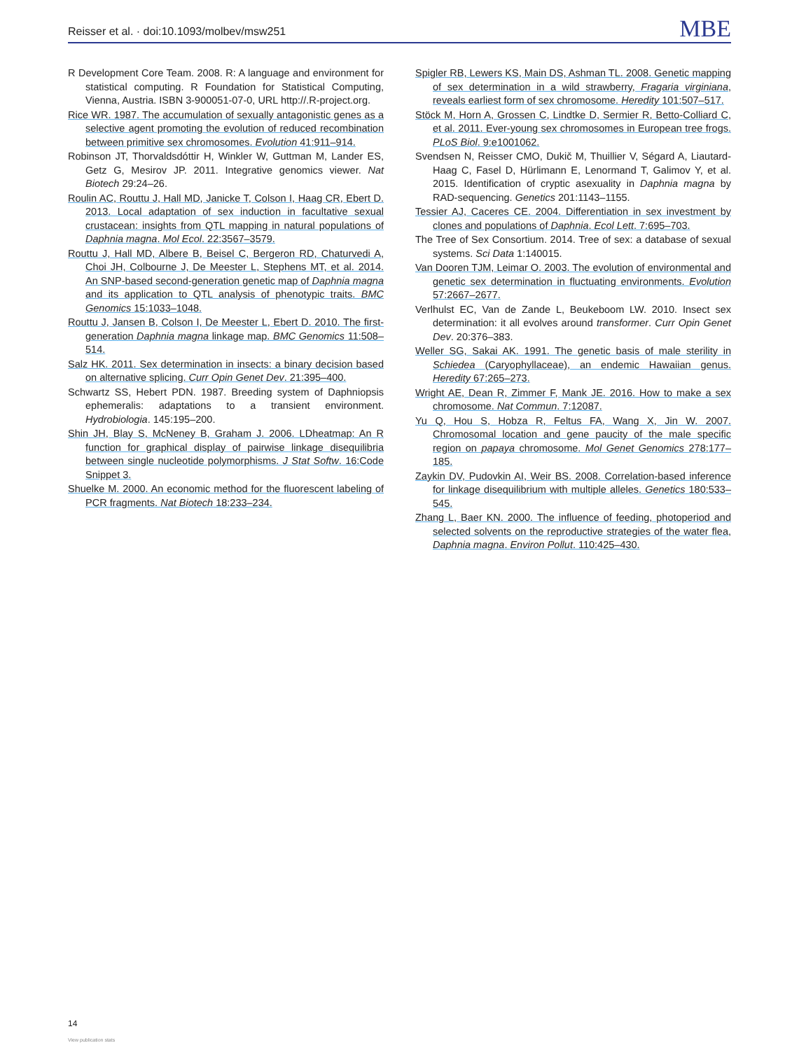Reisser et al. · doi:10.1093/molbev/msw251
MBE
R Development Core Team. 2008. R: A language and environment for statistical computing. R Foundation for Statistical Computing, Vienna, Austria. ISBN 3-900051-07-0, URL http://.R-project.org.
Rice WR. 1987. The accumulation of sexually antagonistic genes as a selective agent promoting the evolution of reduced recombination between primitive sex chromosomes. Evolution 41:911–914.
Robinson JT, Thorvaldsdóttir H, Winkler W, Guttman M, Lander ES, Getz G, Mesirov JP. 2011. Integrative genomics viewer. Nat Biotech 29:24–26.
Roulin AC, Routtu J, Hall MD, Janicke T, Colson I, Haag CR, Ebert D. 2013. Local adaptation of sex induction in facultative sexual crustacean: insights from QTL mapping in natural populations of Daphnia magna. Mol Ecol. 22:3567–3579.
Routtu J, Hall MD, Albere B, Beisel C, Bergeron RD, Chaturvedi A, Choi JH, Colbourne J, De Meester L, Stephens MT, et al. 2014. An SNP-based second-generation genetic map of Daphnia magna and its application to QTL analysis of phenotypic traits. BMC Genomics 15:1033–1048.
Routtu J, Jansen B, Colson I, De Meester L, Ebert D. 2010. The first-generation Daphnia magna linkage map. BMC Genomics 11:508–514.
Salz HK. 2011. Sex determination in insects: a binary decision based on alternative splicing. Curr Opin Genet Dev. 21:395–400.
Schwartz SS, Hebert PDN. 1987. Breeding system of Daphniopsis ephemeralis: adaptations to a transient environment. Hydrobiologia. 145:195–200.
Shin JH, Blay S, McNeney B, Graham J. 2006. LDheatmap: An R function for graphical display of pairwise linkage disequilibria between single nucleotide polymorphisms. J Stat Softw. 16:Code Snippet 3.
Shuelke M. 2000. An economic method for the fluorescent labeling of PCR fragments. Nat Biotech 18:233–234.
Spigler RB, Lewers KS, Main DS, Ashman TL. 2008. Genetic mapping of sex determination in a wild strawberry, Fragaria virginiana, reveals earliest form of sex chromosome. Heredity 101:507–517.
Stöck M, Horn A, Grossen C, Lindtke D, Sermier R, Betto-Colliard C, et al. 2011. Ever-young sex chromosomes in European tree frogs. PLoS Biol. 9:e1001062.
Svendsen N, Reisser CMO, Dukič M, Thuillier V, Ségard A, Liautard-Haag C, Fasel D, Hürlimann E, Lenormand T, Galimov Y, et al. 2015. Identification of cryptic asexuality in Daphnia magna by RAD-sequencing. Genetics 201:1143–1155.
Tessier AJ, Caceres CE. 2004. Differentiation in sex investment by clones and populations of Daphnia. Ecol Lett. 7:695–703.
The Tree of Sex Consortium. 2014. Tree of sex: a database of sexual systems. Sci Data 1:140015.
Van Dooren TJM, Leimar O. 2003. The evolution of environmental and genetic sex determination in fluctuating environments. Evolution 57:2667–2677.
Verlhulst EC, Van de Zande L, Beukeboom LW. 2010. Insect sex determination: it all evolves around transformer. Curr Opin Genet Dev. 20:376–383.
Weller SG, Sakai AK. 1991. The genetic basis of male sterility in Schiedea (Caryophyllaceae), an endemic Hawaiian genus. Heredity 67:265–273.
Wright AE, Dean R, Zimmer F, Mank JE. 2016. How to make a sex chromosome. Nat Commun. 7:12087.
Yu Q, Hou S, Hobza R, Feltus FA, Wang X, Jin W. 2007. Chromosomal location and gene paucity of the male specific region on papaya chromosome. Mol Genet Genomics 278:177–185.
Zaykin DV, Pudovkin AI, Weir BS. 2008. Correlation-based inference for linkage disequilibrium with multiple alleles. Genetics 180:533–545.
Zhang L, Baer KN. 2000. The influence of feeding, photoperiod and selected solvents on the reproductive strategies of the water flea, Daphnia magna. Environ Pollut. 110:425–430.
14
View publication stats